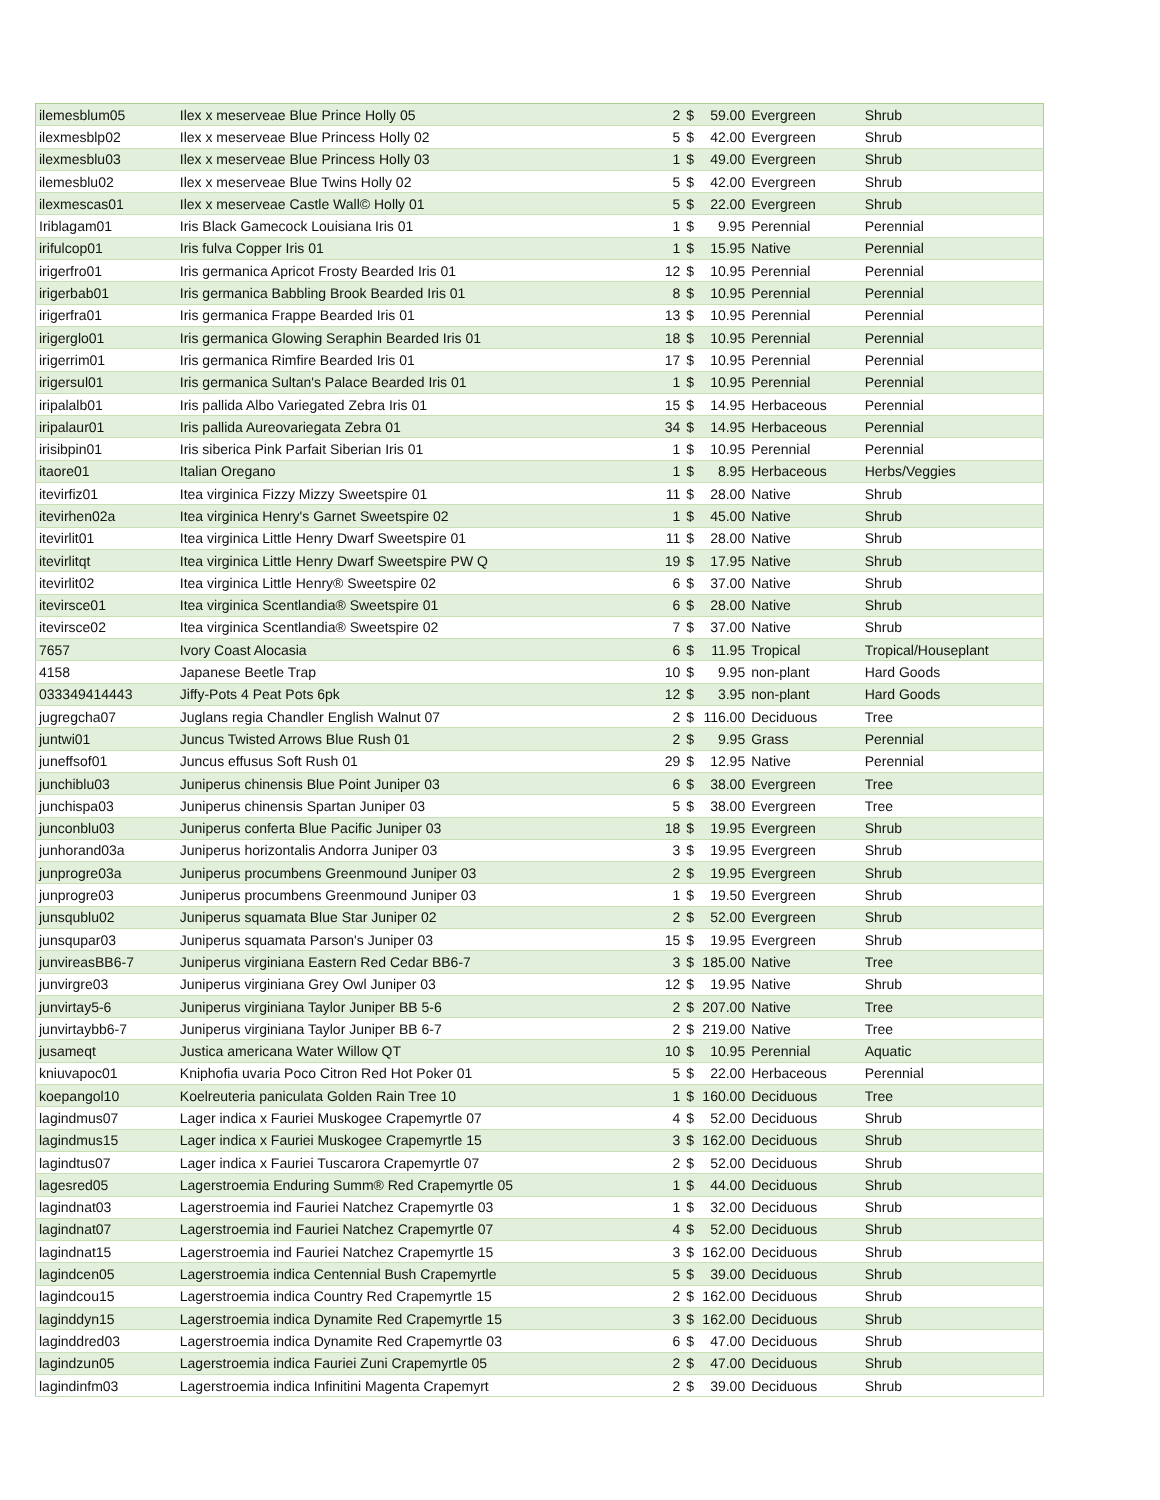| ilemesblum05 | Ilex x meserveae Blue Prince Holly 05 | 2 | $ | 59.00 | Evergreen | Shrub |
| ilexmesblp02 | Ilex x meserveae Blue Princess Holly 02 | 5 | $ | 42.00 | Evergreen | Shrub |
| ilexmesblu03 | Ilex x meserveae Blue Princess Holly 03 | 1 | $ | 49.00 | Evergreen | Shrub |
| ilemesblu02 | Ilex x meserveae Blue Twins Holly 02 | 5 | $ | 42.00 | Evergreen | Shrub |
| ilexmescas01 | Ilex x meserveae Castle Wall© Holly 01 | 5 | $ | 22.00 | Evergreen | Shrub |
| Iriblagam01 | Iris Black Gamecock Louisiana Iris 01 | 1 | $ | 9.95 | Perennial | Perennial |
| irifulcop01 | Iris fulva Copper Iris 01 | 1 | $ | 15.95 | Native | Perennial |
| irigerfro01 | Iris germanica Apricot Frosty Bearded Iris 01 | 12 | $ | 10.95 | Perennial | Perennial |
| irigerbab01 | Iris germanica Babbling Brook Bearded Iris 01 | 8 | $ | 10.95 | Perennial | Perennial |
| irigerfra01 | Iris germanica Frappe Bearded Iris 01 | 13 | $ | 10.95 | Perennial | Perennial |
| irigerglo01 | Iris germanica Glowing Seraphin Bearded Iris 01 | 18 | $ | 10.95 | Perennial | Perennial |
| irigerrim01 | Iris germanica Rimfire Bearded Iris 01 | 17 | $ | 10.95 | Perennial | Perennial |
| irigersul01 | Iris germanica Sultan's Palace Bearded Iris 01 | 1 | $ | 10.95 | Perennial | Perennial |
| iripalalb01 | Iris pallida Albo Variegated Zebra Iris 01 | 15 | $ | 14.95 | Herbaceous | Perennial |
| iripalaur01 | Iris pallida Aureovariegata Zebra 01 | 34 | $ | 14.95 | Herbaceous | Perennial |
| irisibpin01 | Iris siberica Pink Parfait Siberian Iris 01 | 1 | $ | 10.95 | Perennial | Perennial |
| itaore01 | Italian Oregano | 1 | $ | 8.95 | Herbaceous | Herbs/Veggies |
| itevirfiz01 | Itea virginica Fizzy Mizzy Sweetspire 01 | 11 | $ | 28.00 | Native | Shrub |
| itevirhen02a | Itea virginica Henry's Garnet Sweetspire 02 | 1 | $ | 45.00 | Native | Shrub |
| itevirlit01 | Itea virginica Little Henry Dwarf Sweetspire 01 | 11 | $ | 28.00 | Native | Shrub |
| itevirlitqt | Itea virginica Little Henry Dwarf Sweetspire PW Q | 19 | $ | 17.95 | Native | Shrub |
| itevirlit02 | Itea virginica Little Henry® Sweetspire 02 | 6 | $ | 37.00 | Native | Shrub |
| itevirsce01 | Itea virginica Scentlandia® Sweetspire 01 | 6 | $ | 28.00 | Native | Shrub |
| itevirsce02 | Itea virginica Scentlandia® Sweetspire 02 | 7 | $ | 37.00 | Native | Shrub |
| 7657 | Ivory Coast Alocasia | 6 | $ | 11.95 | Tropical | Tropical/Houseplant |
| 4158 | Japanese Beetle Trap | 10 | $ | 9.95 | non-plant | Hard Goods |
| 033349414443 | Jiffy-Pots 4 Peat Pots 6pk | 12 | $ | 3.95 | non-plant | Hard Goods |
| jugregcha07 | Juglans regia Chandler English Walnut 07 | 2 | $ | 116.00 | Deciduous | Tree |
| juntwi01 | Juncus Twisted Arrows Blue Rush 01 | 2 | $ | 9.95 | Grass | Perennial |
| juneffsof01 | Juncus effusus Soft Rush 01 | 29 | $ | 12.95 | Native | Perennial |
| junchiblu03 | Juniperus chinensis Blue Point Juniper 03 | 6 | $ | 38.00 | Evergreen | Tree |
| junchispa03 | Juniperus chinensis Spartan Juniper 03 | 5 | $ | 38.00 | Evergreen | Tree |
| junconblu03 | Juniperus conferta Blue Pacific Juniper 03 | 18 | $ | 19.95 | Evergreen | Shrub |
| junhorand03a | Juniperus horizontalis Andorra Juniper 03 | 3 | $ | 19.95 | Evergreen | Shrub |
| junprogre03a | Juniperus procumbens Greenmound Juniper 03 | 2 | $ | 19.95 | Evergreen | Shrub |
| junprogre03 | Juniperus procumbens Greenmound Juniper 03 | 1 | $ | 19.50 | Evergreen | Shrub |
| junsqublu02 | Juniperus squamata Blue Star Juniper 02 | 2 | $ | 52.00 | Evergreen | Shrub |
| junsqupar03 | Juniperus squamata Parson's Juniper 03 | 15 | $ | 19.95 | Evergreen | Shrub |
| junvireasBB6-7 | Juniperus virginiana Eastern Red Cedar BB6-7 | 3 | $ | 185.00 | Native | Tree |
| junvirgre03 | Juniperus virginiana Grey Owl Juniper 03 | 12 | $ | 19.95 | Native | Shrub |
| junvirtay5-6 | Juniperus virginiana Taylor Juniper BB 5-6 | 2 | $ | 207.00 | Native | Tree |
| junvirtaybb6-7 | Juniperus virginiana Taylor Juniper BB 6-7 | 2 | $ | 219.00 | Native | Tree |
| jusameqt | Justica americana Water Willow QT | 10 | $ | 10.95 | Perennial | Aquatic |
| kniuvapoc01 | Kniphofia uvaria Poco Citron Red Hot Poker 01 | 5 | $ | 22.00 | Herbaceous | Perennial |
| koepangol10 | Koelreuteria paniculata Golden Rain Tree 10 | 1 | $ | 160.00 | Deciduous | Tree |
| lagindmus07 | Lager indica x Fauriei Muskogee Crapemyrtle 07 | 4 | $ | 52.00 | Deciduous | Shrub |
| lagindmus15 | Lager indica x Fauriei Muskogee Crapemyrtle 15 | 3 | $ | 162.00 | Deciduous | Shrub |
| lagindtus07 | Lager indica x Fauriei Tuscarora Crapemyrtle 07 | 2 | $ | 52.00 | Deciduous | Shrub |
| lagesred05 | Lagerstroemia Enduring Summ® Red Crapemyrtle 05 | 1 | $ | 44.00 | Deciduous | Shrub |
| lagindnat03 | Lagerstroemia ind Fauriei Natchez Crapemyrtle 03 | 1 | $ | 32.00 | Deciduous | Shrub |
| lagindnat07 | Lagerstroemia ind Fauriei Natchez Crapemyrtle 07 | 4 | $ | 52.00 | Deciduous | Shrub |
| lagindnat15 | Lagerstroemia ind Fauriei Natchez Crapemyrtle 15 | 3 | $ | 162.00 | Deciduous | Shrub |
| lagindcen05 | Lagerstroemia indica Centennial Bush Crapemyrtle | 5 | $ | 39.00 | Deciduous | Shrub |
| lagindcou15 | Lagerstroemia indica Country Red Crapemyrtle 15 | 2 | $ | 162.00 | Deciduous | Shrub |
| laginddyn15 | Lagerstroemia indica Dynamite Red Crapemyrtle 15 | 3 | $ | 162.00 | Deciduous | Shrub |
| laginddred03 | Lagerstroemia indica Dynamite Red Crapemyrtle 03 | 6 | $ | 47.00 | Deciduous | Shrub |
| lagindzun05 | Lagerstroemia indica Fauriei Zuni Crapemyrtle 05 | 2 | $ | 47.00 | Deciduous | Shrub |
| lagindinfm03 | Lagerstroemia indica Infinitini Magenta Crapemyrt | 2 | $ | 39.00 | Deciduous | Shrub |